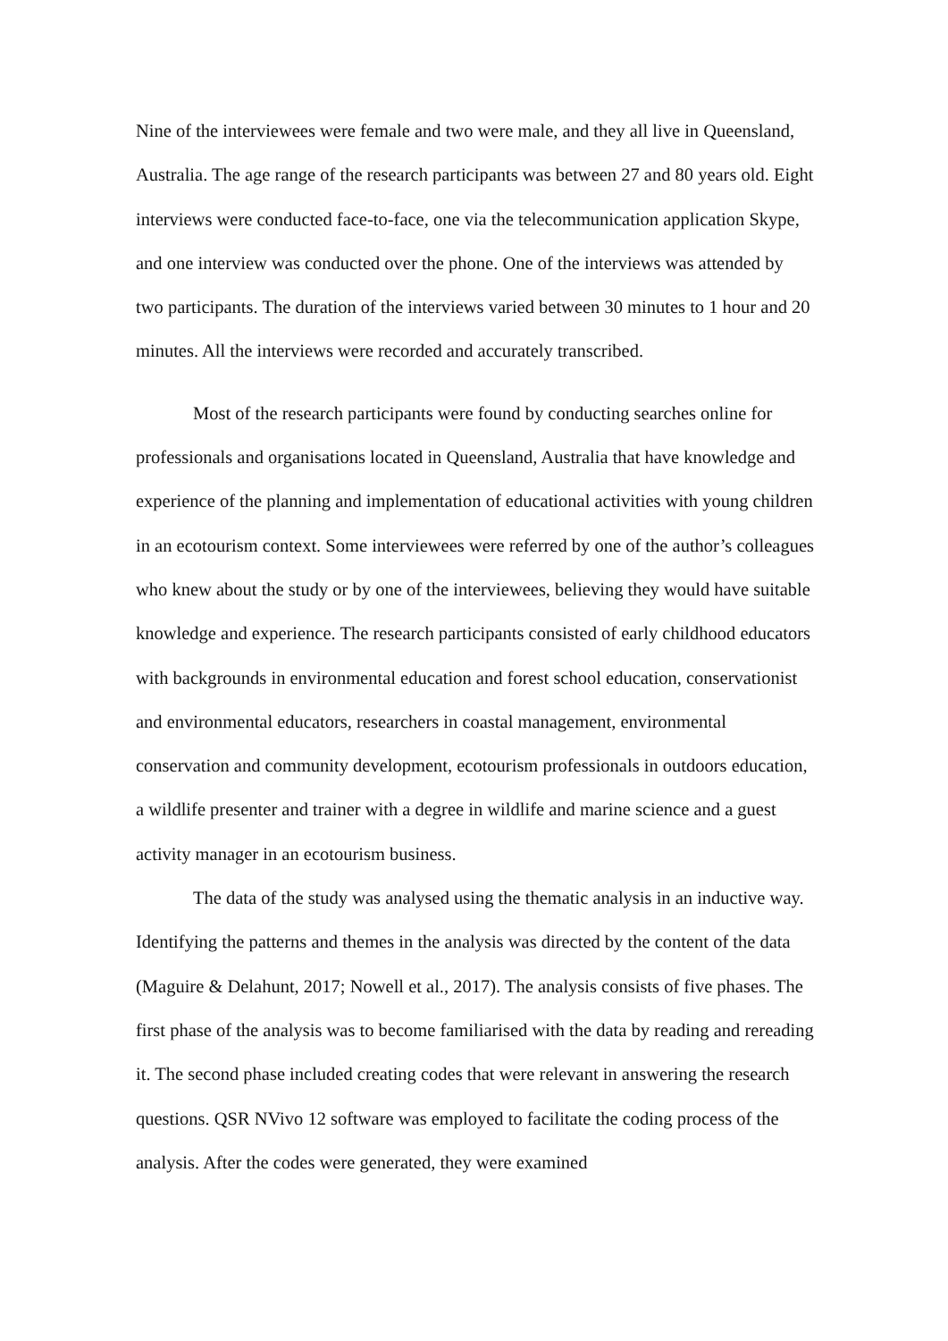Nine of the interviewees were female and two were male, and they all live in Queensland, Australia. The age range of the research participants was between 27 and 80 years old. Eight interviews were conducted face-to-face, one via the telecommunication application Skype, and one interview was conducted over the phone. One of the interviews was attended by two participants. The duration of the interviews varied between 30 minutes to 1 hour and 20 minutes. All the interviews were recorded and accurately transcribed.
Most of the research participants were found by conducting searches online for professionals and organisations located in Queensland, Australia that have knowledge and experience of the planning and implementation of educational activities with young children in an ecotourism context. Some interviewees were referred by one of the author’s colleagues who knew about the study or by one of the interviewees, believing they would have suitable knowledge and experience. The research participants consisted of early childhood educators with backgrounds in environmental education and forest school education, conservationist and environmental educators, researchers in coastal management, environmental conservation and community development, ecotourism professionals in outdoors education, a wildlife presenter and trainer with a degree in wildlife and marine science and a guest activity manager in an ecotourism business.
The data of the study was analysed using the thematic analysis in an inductive way. Identifying the patterns and themes in the analysis was directed by the content of the data (Maguire & Delahunt, 2017; Nowell et al., 2017). The analysis consists of five phases. The first phase of the analysis was to become familiarised with the data by reading and rereading it. The second phase included creating codes that were relevant in answering the research questions. QSR NVivo 12 software was employed to facilitate the coding process of the analysis. After the codes were generated, they were examined